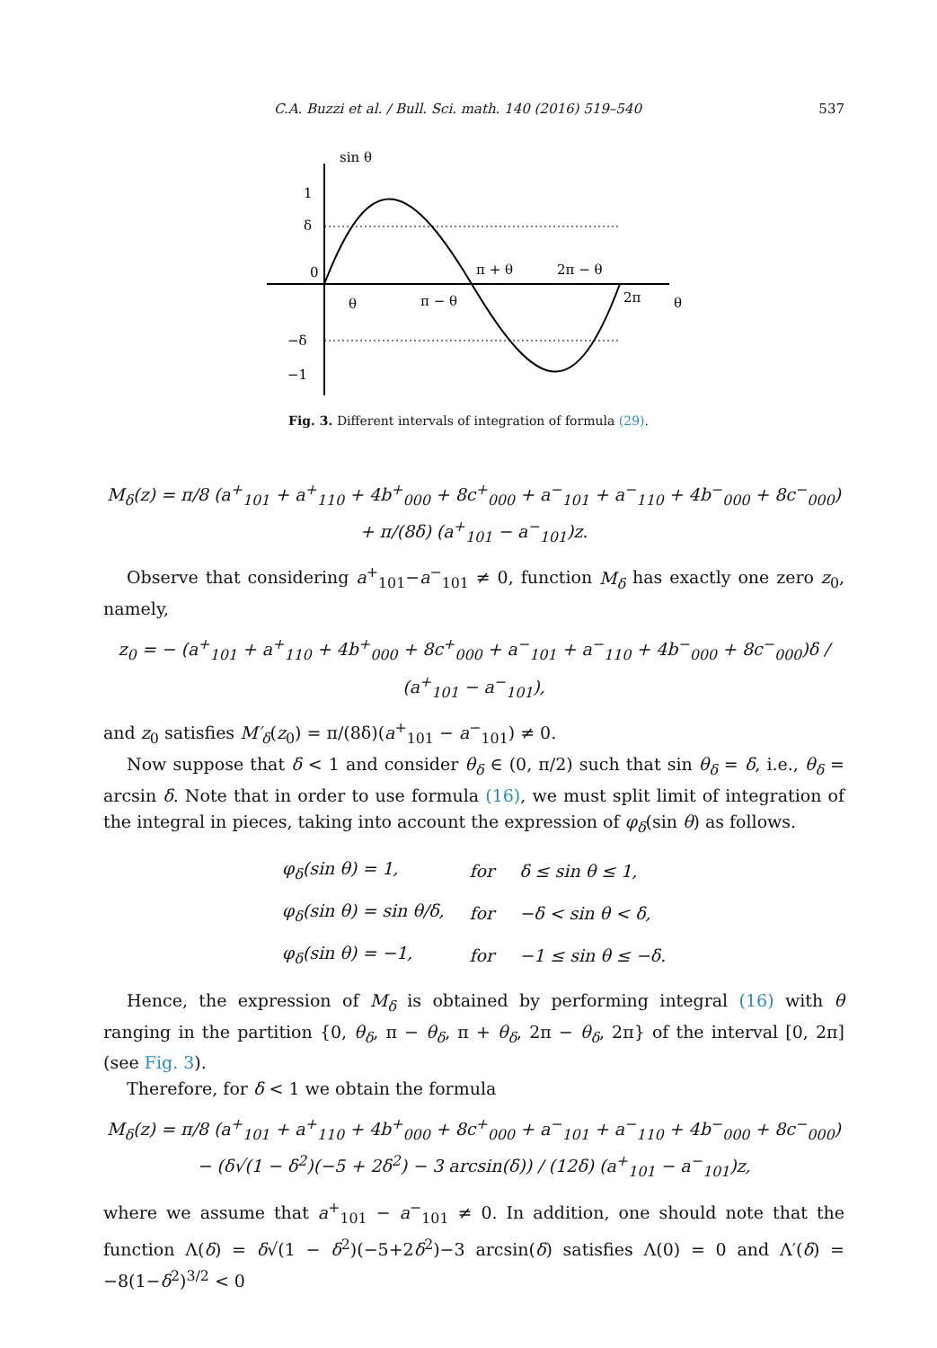C.A. Buzzi et al. / Bull. Sci. math. 140 (2016) 519–540 537
sin θ
1
δ
0
−δ
−1
θ
π − θ
π + θ
2π − θ
2π
θ
Fig. 3. Different intervals of integration of formula (29).
M<sub>δ</sub>(z) = π/8 (a<sup>+</sup><sub>101</sub> + a<sup>+</sup><sub>110</sub> + 4b<sup>+</sup><sub>000</sub> + 8c<sup>+</sup><sub>000</sub> + a<sup>−</sup><sub>101</sub> + a<sup>−</sup><sub>110</sub> + 4b<sup>−</sup><sub>000</sub> + 8c<sup>−</sup><sub>000</sub>)
+ π/(8δ) (a<sup>+</sup><sub>101</sub> − a<sup>−</sup><sub>101</sub>)z.
Observe that considering a<sup>+</sup><sub>101</sub>−a<sup>−</sup><sub>101</sub> ≠ 0, function M<sub>δ</sub> has exactly one zero z<sub>0</sub>, namely,
z<sub>0</sub> = − (a<sup>+</sup><sub>101</sub> + a<sup>+</sup><sub>110</sub> + 4b<sup>+</sup><sub>000</sub> + 8c<sup>+</sup><sub>000</sub> + a<sup>−</sup><sub>101</sub> + a<sup>−</sup><sub>110</sub> + 4b<sup>−</sup><sub>000</sub> + 8c<sup>−</sup><sub>000</sub>)δ / (a<sup>+</sup><sub>101</sub> − a<sup>−</sup><sub>101</sub>),
and z<sub>0</sub> satisfies M′<sub>δ</sub>(z<sub>0</sub>) = π/(8δ)(a<sup>+</sup><sub>101</sub> − a<sup>−</sup><sub>101</sub>) ≠ 0.
Now suppose that δ < 1 and consider θ<sub>δ</sub> ∈ (0, π/2) such that sin θ<sub>δ</sub> = δ, i.e., θ<sub>δ</sub> = arcsin δ. Note that in order to use formula (16), we must split limit of integration of the integral in pieces, taking into account the expression of φ<sub>δ</sub>(sin θ) as follows.
| φ<sub>δ</sub>(sin θ) = 1, | for | δ ≤ sin θ ≤ 1, |
| φ<sub>δ</sub>(sin θ) = sin θ/δ, | for | −δ < sin θ < δ, |
| φ<sub>δ</sub>(sin θ) = −1, | for | −1 ≤ sin θ ≤ −δ. |
Hence, the expression of M<sub>δ</sub> is obtained by performing integral (16) with θ ranging in the partition {0, θ<sub>δ</sub>, π − θ<sub>δ</sub>, π + θ<sub>δ</sub>, 2π − θ<sub>δ</sub>, 2π} of the interval [0, 2π] (see Fig. 3).
Therefore, for δ < 1 we obtain the formula
M<sub>δ</sub>(z) = π/8 (a<sup>+</sup><sub>101</sub> + a<sup>+</sup><sub>110</sub> + 4b<sup>+</sup><sub>000</sub> + 8c<sup>+</sup><sub>000</sub> + a<sup>−</sup><sub>101</sub> + a<sup>−</sup><sub>110</sub> + 4b<sup>−</sup><sub>000</sub> + 8c<sup>−</sup><sub>000</sub>)
− (δ√(1 − δ<sup>2</sup>)(−5 + 2δ<sup>2</sup>) − 3 arcsin(δ)) / (12δ) (a<sup>+</sup><sub>101</sub> − a<sup>−</sup><sub>101</sub>)z,
where we assume that a<sup>+</sup><sub>101</sub> − a<sup>−</sup><sub>101</sub> ≠ 0. In addition, one should note that the function Λ(δ) = δ√(1 − δ<sup>2</sup>)(−5+2δ<sup>2</sup>)−3 arcsin(δ) satisfies Λ(0) = 0 and Λ′(δ) = −8(1−δ<sup>2</sup>)<sup>3/2</sup> < 0